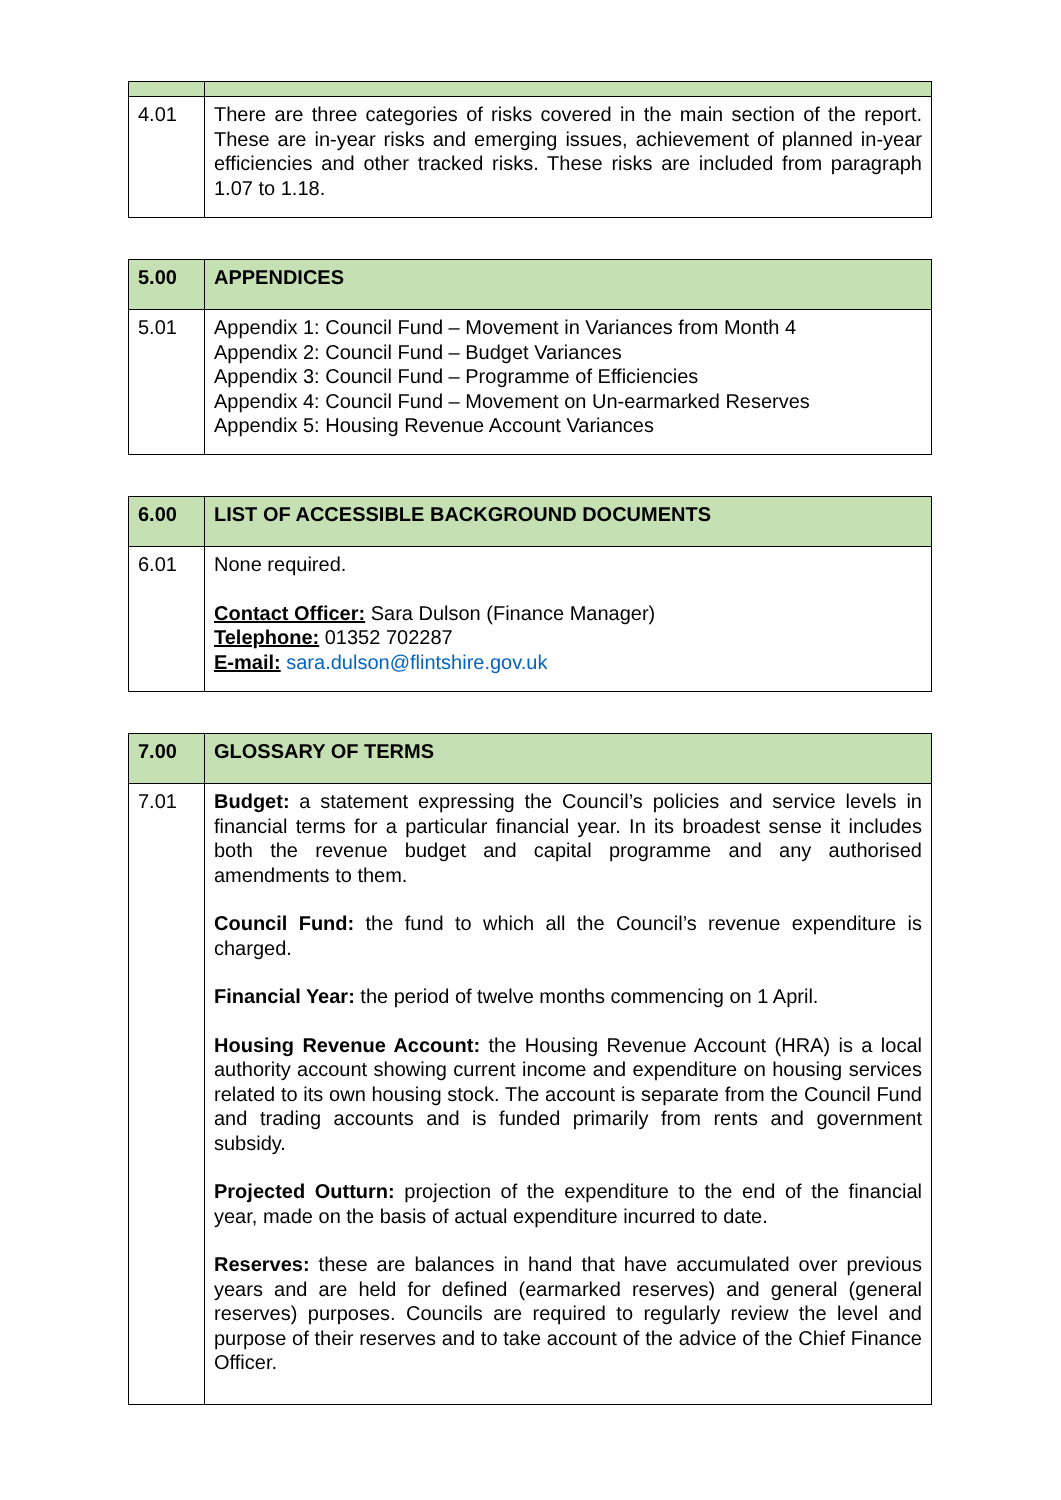| 4.01 | There are three categories of risks covered in the main section of the report. These are in-year risks and emerging issues, achievement of planned in-year efficiencies and other tracked risks. These risks are included from paragraph 1.07 to 1.18. |
| 5.00 | APPENDICES |
| --- | --- |
| 5.01 | Appendix 1: Council Fund – Movement in Variances from Month 4 Appendix 2: Council Fund – Budget Variances Appendix 3: Council Fund – Programme of Efficiencies Appendix 4: Council Fund – Movement on Un-earmarked Reserves Appendix 5: Housing Revenue Account Variances |
| 6.00 | LIST OF ACCESSIBLE BACKGROUND DOCUMENTS |
| --- | --- |
| 6.01 | None required. Contact Officer: Sara Dulson (Finance Manager) Telephone: 01352 702287 E-mail: sara.dulson@flintshire.gov.uk |
| 7.00 | GLOSSARY OF TERMS |
| --- | --- |
| 7.01 | Budget: a statement expressing the Council’s policies and service levels in financial terms for a particular financial year. In its broadest sense it includes both the revenue budget and capital programme and any authorised amendments to them. Council Fund: the fund to which all the Council’s revenue expenditure is charged. Financial Year: the period of twelve months commencing on 1 April. Housing Revenue Account: the Housing Revenue Account (HRA) is a local authority account showing current income and expenditure on housing services related to its own housing stock. The account is separate from the Council Fund and trading accounts and is funded primarily from rents and government subsidy. Projected Outturn: projection of the expenditure to the end of the financial year, made on the basis of actual expenditure incurred to date. Reserves: these are balances in hand that have accumulated over previous years and are held for defined (earmarked reserves) and general (general reserves) purposes. Councils are required to regularly review the level and purpose of their reserves and to take account of the advice of the Chief Finance Officer. |